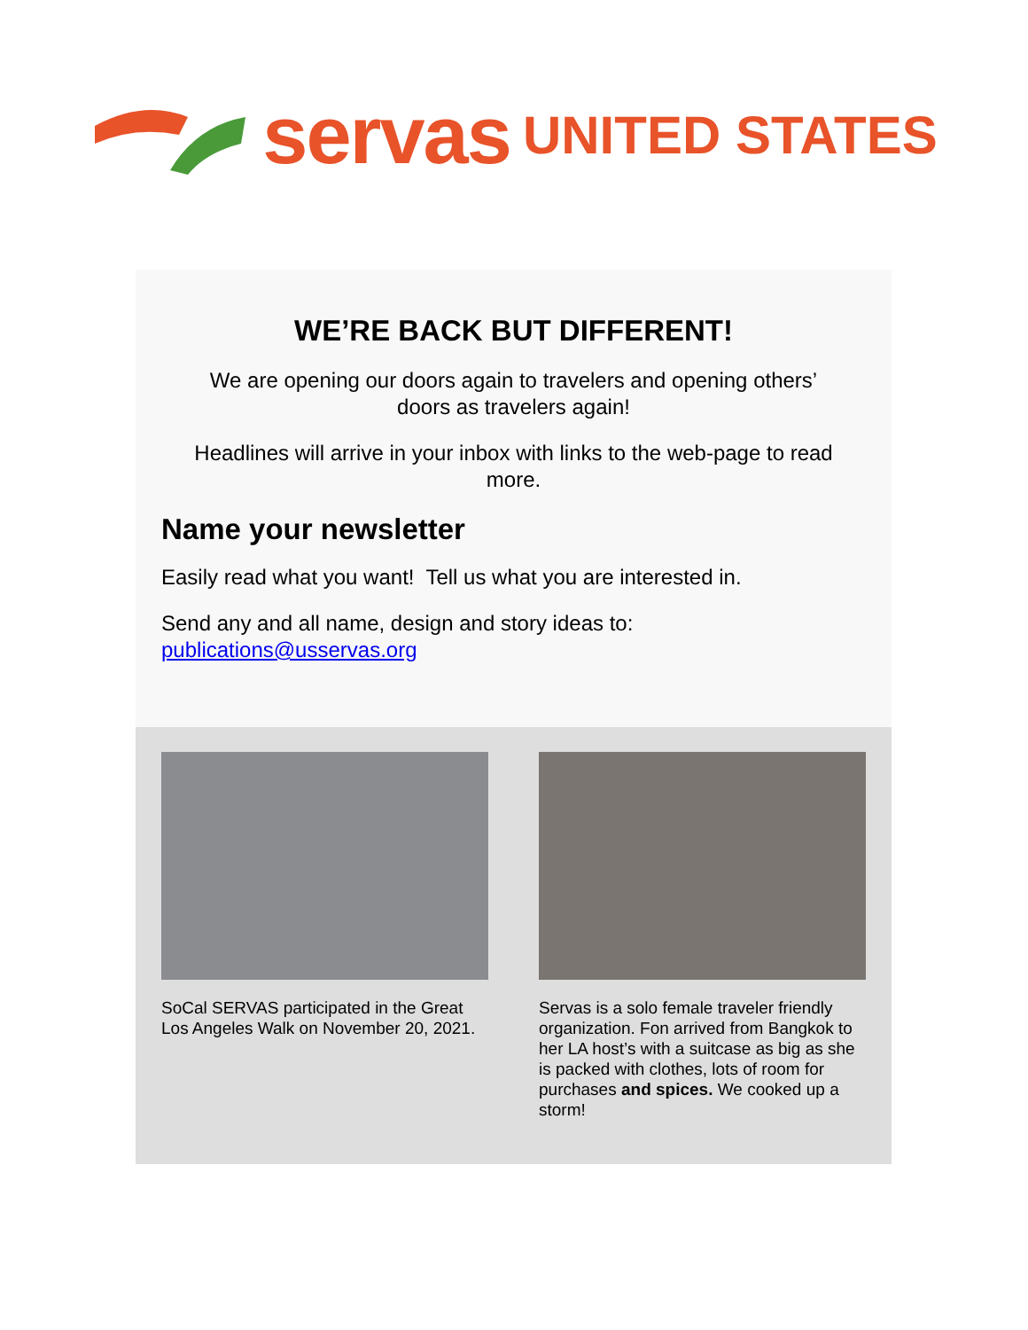servas UNITED STATES
WE’RE BACK BUT DIFFERENT!
We are opening our doors again to travelers and opening others’
doors as travelers again!
Headlines will arrive in your inbox with links to the web-page to read
more.
Name your newsletter
Easily read what you want! Tell us what you are interested in.
Send any and all name, design and story ideas to:
publications@usservas.org
SoCal SERVAS participated in the Great Los Angeles Walk on November 20, 2021.
Servas is a solo female traveler friendly organization. Fon arrived from Bangkok to her LA host’s with a suitcase as big as she is packed with clothes, lots of room for purchases and spices. We cooked up a storm!